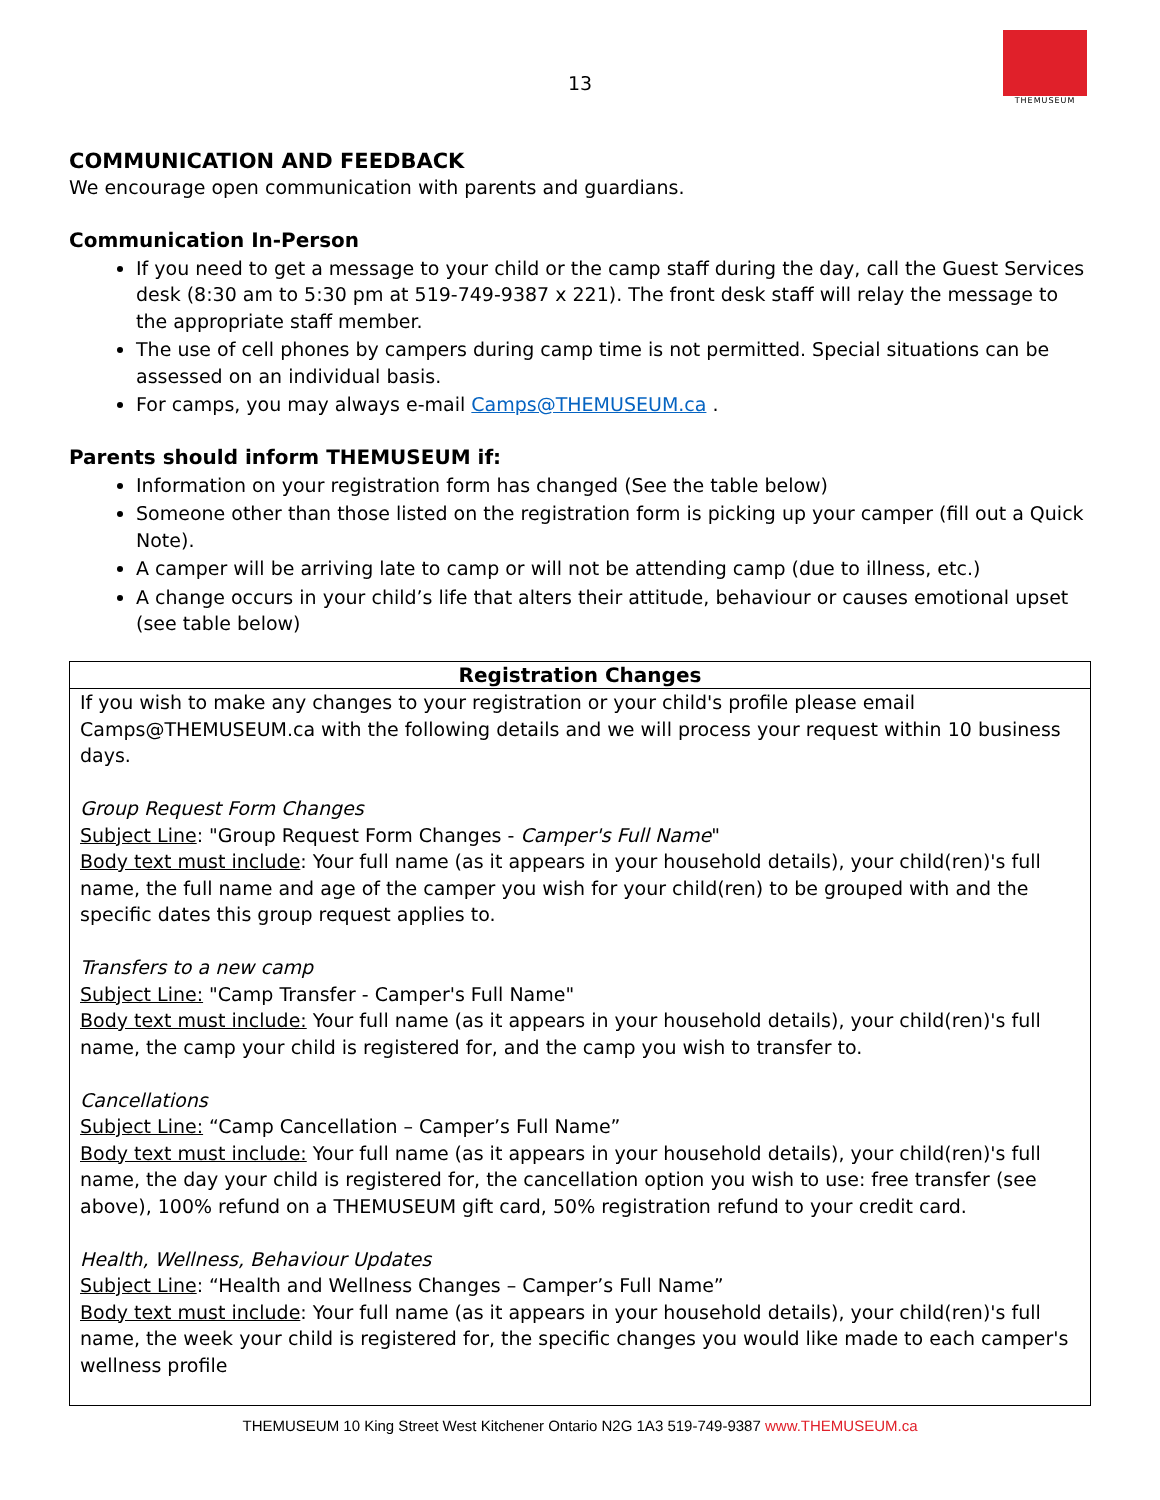THEMUSEUM
13
COMMUNICATION AND FEEDBACK
We encourage open communication with parents and guardians.
Communication In-Person
If you need to get a message to your child or the camp staff during the day, call the Guest Services desk (8:30 am to 5:30 pm at 519-749-9387 x 221). The front desk staff will relay the message to the appropriate staff member.
The use of cell phones by campers during camp time is not permitted. Special situations can be assessed on an individual basis.
For camps, you may always e-mail Camps@THEMUSEUM.ca .
Parents should inform THEMUSEUM if:
Information on your registration form has changed (See the table below)
Someone other than those listed on the registration form is picking up your camper (fill out a Quick Note).
A camper will be arriving late to camp or will not be attending camp (due to illness, etc.)
A change occurs in your child’s life that alters their attitude, behaviour or causes emotional upset (see table below)
| Registration Changes |
| --- |
| If you wish to make any changes to your registration or your child's profile please email Camps@THEMUSEUM.ca with the following details and we will process your request within 10 business days. Group Request Form Changes Subject Line : "Group Request Form Changes - Camper's Full Name " Body text must include : Your full name (as it appears in your household details), your child(ren)'s full name, the full name and age of the camper you wish for your child(ren) to be grouped with and the specific dates this group request applies to. Transfers to a new camp Subject Line: "Camp Transfer - Camper's Full Name" Body text must include: Your full name (as it appears in your household details), your child(ren)'s full name, the camp your child is registered for, and the camp you wish to transfer to. Cancellations Subject Line: “Camp Cancellation – Camper’s Full Name” Body text must include: Your full name (as it appears in your household details), your child(ren)'s full name, the day your child is registered for, the cancellation option you wish to use: free transfer (see above), 100% refund on a THEMUSEUM gift card, 50% registration refund to your credit card. Health, Wellness, Behaviour Updates Subject Line : “Health and Wellness Changes – Camper’s Full Name” Body text must include : Your full name (as it appears in your household details), your child(ren)'s full name, the week your child is registered for, the specific changes you would like made to each camper's wellness profile |
THEMUSEUM 10 King Street West Kitchener Ontario N2G 1A3 519-749-9387 www.THEMUSEUM.ca